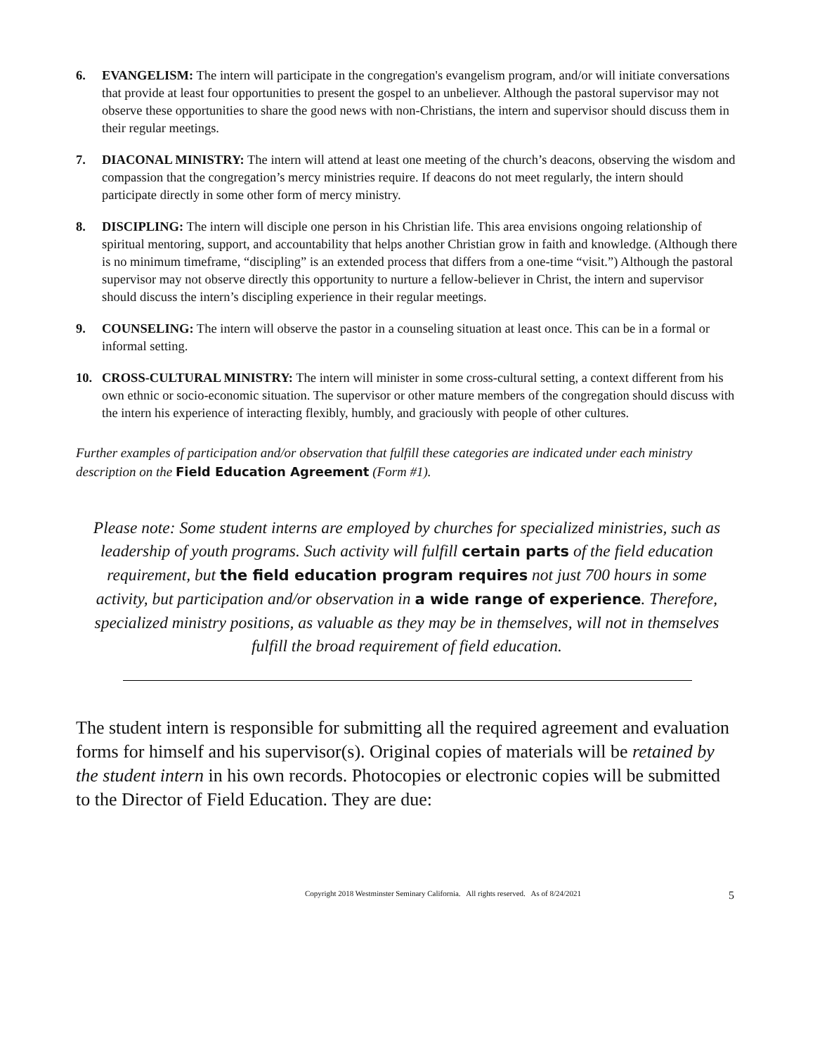6. EVANGELISM: The intern will participate in the congregation's evangelism program, and/or will initiate conversations that provide at least four opportunities to present the gospel to an unbeliever. Although the pastoral supervisor may not observe these opportunities to share the good news with non-Christians, the intern and supervisor should discuss them in their regular meetings.
7. DIACONAL MINISTRY: The intern will attend at least one meeting of the church’s deacons, observing the wisdom and compassion that the congregation’s mercy ministries require. If deacons do not meet regularly, the intern should participate directly in some other form of mercy ministry.
8. DISCIPLING: The intern will disciple one person in his Christian life. This area envisions ongoing relationship of spiritual mentoring, support, and accountability that helps another Christian grow in faith and knowledge. (Although there is no minimum timeframe, “discipling” is an extended process that differs from a one-time “visit.”) Although the pastoral supervisor may not observe directly this opportunity to nurture a fellow-believer in Christ, the intern and supervisor should discuss the intern’s discipling experience in their regular meetings.
9. COUNSELING: The intern will observe the pastor in a counseling situation at least once. This can be in a formal or informal setting.
10. CROSS-CULTURAL MINISTRY: The intern will minister in some cross-cultural setting, a context different from his own ethnic or socio-economic situation. The supervisor or other mature members of the congregation should discuss with the intern his experience of interacting flexibly, humbly, and graciously with people of other cultures.
Further examples of participation and/or observation that fulfill these categories are indicated under each ministry description on the Field Education Agreement (Form #1).
Please note: Some student interns are employed by churches for specialized ministries, such as leadership of youth programs. Such activity will fulfill certain parts of the field education requirement, but the field education program requires not just 700 hours in some activity, but participation and/or observation in a wide range of experience. Therefore, specialized ministry positions, as valuable as they may be in themselves, will not in themselves fulfill the broad requirement of field education.
The student intern is responsible for submitting all the required agreement and evaluation forms for himself and his supervisor(s). Original copies of materials will be retained by the student intern in his own records. Photocopies or electronic copies will be submitted to the Director of Field Education. They are due:
Copyright 2018 Westminster Seminary California. All rights reserved. As of 8/24/2021 5